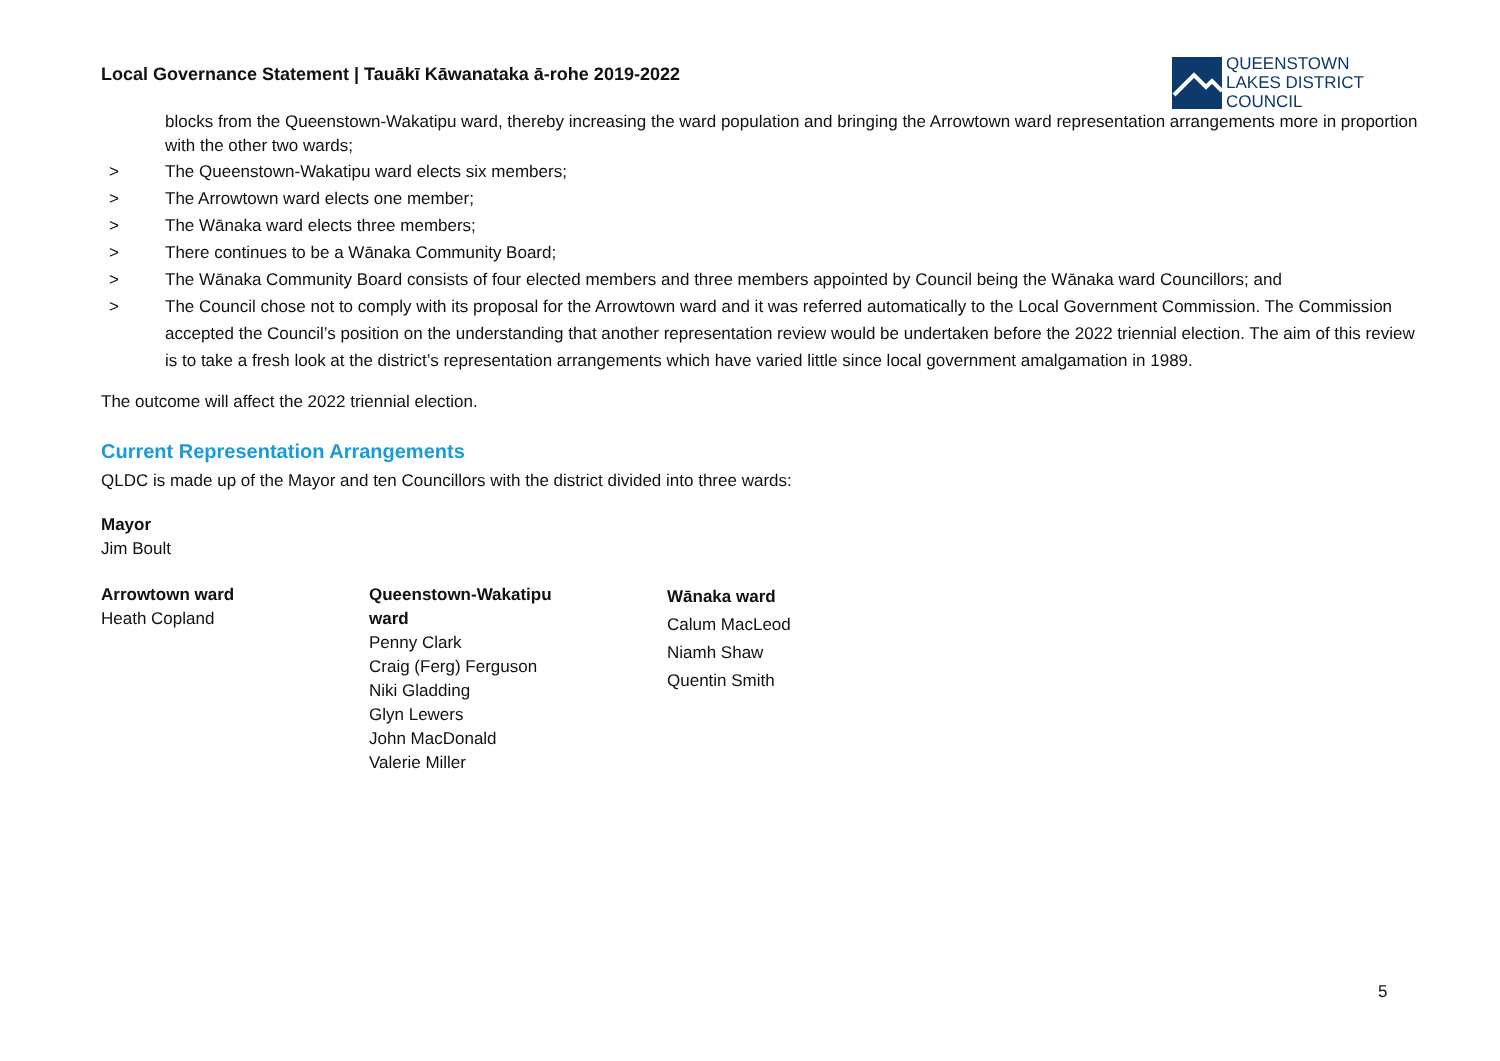Local Governance Statement | Tauākī Kāwanataka ā-rohe 2019-2022
QUEENSTOWN
LAKES DISTRICT
COUNCIL
blocks from the Queenstown-Wakatipu ward, thereby increasing the ward population and bringing the Arrowtown ward representation arrangements more in proportion with the other two wards;
> The Queenstown-Wakatipu ward elects six members;
> The Arrowtown ward elects one member;
> The Wānaka ward elects three members;
> There continues to be a Wānaka Community Board;
> The Wānaka Community Board consists of four elected members and three members appointed by Council being the Wānaka ward Councillors; and
> The Council chose not to comply with its proposal for the Arrowtown ward and it was referred automatically to the Local Government Commission. The Commission accepted the Council’s position on the understanding that another representation review would be undertaken before the 2022 triennial election. The aim of this review is to take a fresh look at the district’s representation arrangements which have varied little since local government amalgamation in 1989.
The outcome will affect the 2022 triennial election.
Current Representation Arrangements
QLDC is made up of the Mayor and ten Councillors with the district divided into three wards:
Mayor
Jim Boult
Arrowtown ward
Heath Copland
Queenstown-Wakatipu
ward
Penny Clark
Craig (Ferg) Ferguson
Niki Gladding
Glyn Lewers
John MacDonald
Valerie Miller
Wānaka ward
Calum MacLeod
Niamh Shaw
Quentin Smith
5